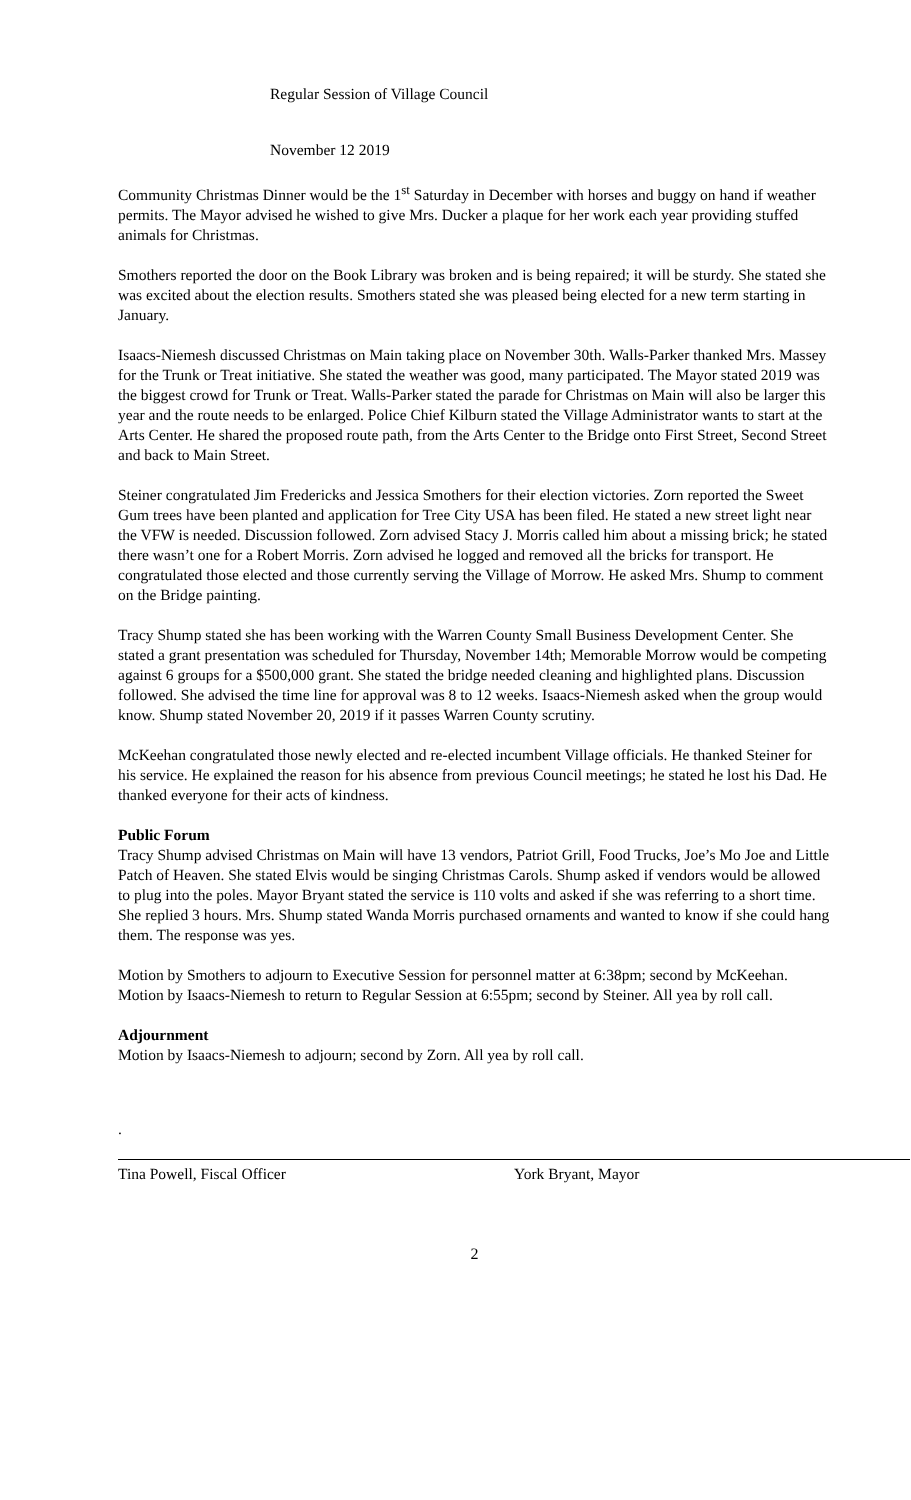Regular Session of Village Council
November 12 2019
Community Christmas Dinner would be the 1<sup>st</sup> Saturday in December with horses and buggy on hand if weather permits. The Mayor advised he wished to give Mrs. Ducker a plaque for her work each year providing stuffed animals for Christmas.
Smothers reported the door on the Book Library was broken and is being repaired; it will be sturdy. She stated she was excited about the election results. Smothers stated she was pleased being elected for a new term starting in January.
Isaacs-Niemesh discussed Christmas on Main taking place on November 30th. Walls-Parker thanked Mrs. Massey for the Trunk or Treat initiative. She stated the weather was good, many participated. The Mayor stated 2019 was the biggest crowd for Trunk or Treat. Walls-Parker stated the parade for Christmas on Main will also be larger this year and the route needs to be enlarged. Police Chief Kilburn stated the Village Administrator wants to start at the Arts Center. He shared the proposed route path, from the Arts Center to the Bridge onto First Street, Second Street and back to Main Street.
Steiner congratulated Jim Fredericks and Jessica Smothers for their election victories. Zorn reported the Sweet Gum trees have been planted and application for Tree City USA has been filed. He stated a new street light near the VFW is needed. Discussion followed. Zorn advised Stacy J. Morris called him about a missing brick; he stated there wasn’t one for a Robert Morris. Zorn advised he logged and removed all the bricks for transport. He congratulated those elected and those currently serving the Village of Morrow. He asked Mrs. Shump to comment on the Bridge painting.
Tracy Shump stated she has been working with the Warren County Small Business Development Center. She stated a grant presentation was scheduled for Thursday, November 14th; Memorable Morrow would be competing against 6 groups for a $500,000 grant. She stated the bridge needed cleaning and highlighted plans. Discussion followed. She advised the time line for approval was 8 to 12 weeks. Isaacs-Niemesh asked when the group would know. Shump stated November 20, 2019 if it passes Warren County scrutiny.
McKeehan congratulated those newly elected and re-elected incumbent Village officials. He thanked Steiner for his service. He explained the reason for his absence from previous Council meetings; he stated he lost his Dad. He thanked everyone for their acts of kindness.
Public Forum
Tracy Shump advised Christmas on Main will have 13 vendors, Patriot Grill, Food Trucks, Joe’s Mo Joe and Little Patch of Heaven. She stated Elvis would be singing Christmas Carols. Shump asked if vendors would be allowed to plug into the poles. Mayor Bryant stated the service is 110 volts and asked if she was referring to a short time. She replied 3 hours. Mrs. Shump stated Wanda Morris purchased ornaments and wanted to know if she could hang them. The response was yes.
Motion by Smothers to adjourn to Executive Session for personnel matter at 6:38pm; second by McKeehan. Motion by Isaacs-Niemesh to return to Regular Session at 6:55pm; second by Steiner. All yea by roll call.
Adjournment
Motion by Isaacs-Niemesh to adjourn; second by Zorn. All yea by roll call.
.
Tina Powell, Fiscal Officer York Bryant, Mayor
2